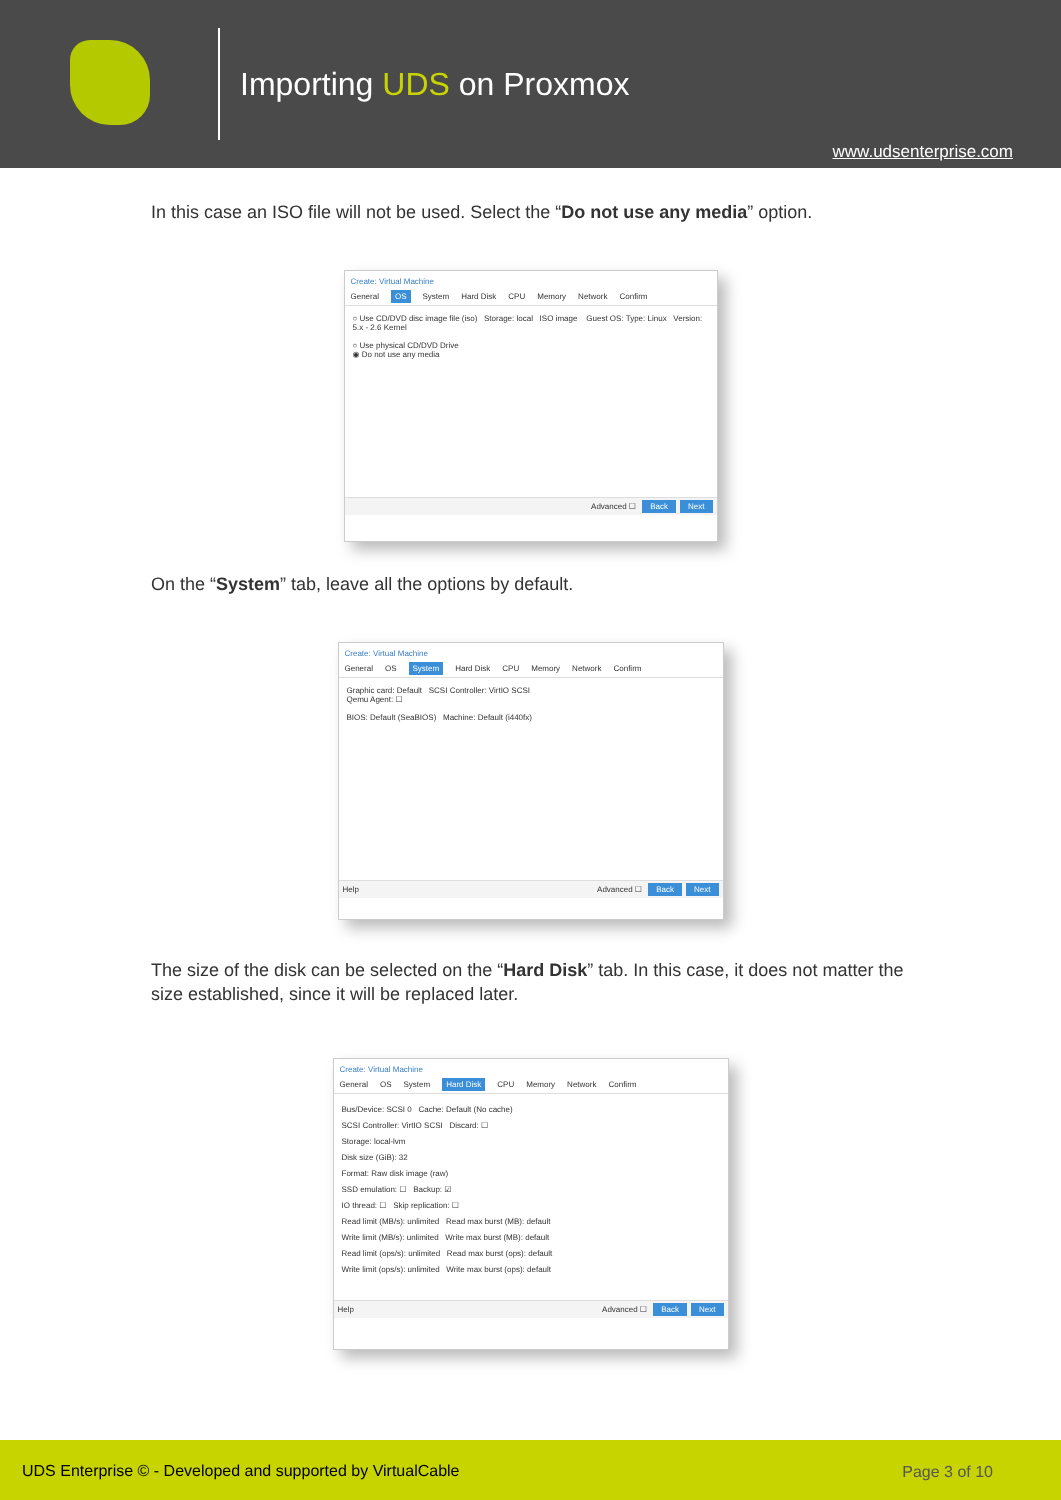Importing UDS on Proxmox
www.udsenterprise.com
In this case an ISO file will not be used. Select the “Do not use any media” option.
Create: Virtual Machine
General OS System Hard Disk CPU Memory Network Confirm
○ Use CD/DVD disc image file (iso) Storage: local ISO image Guest OS: Type: Linux Version: 5.x - 2.6 Kernel
○ Use physical CD/DVD Drive
◉ Do not use any media
Advanced ☐ Back Next
On the “System” tab, leave all the options by default.
Create: Virtual Machine
General OS System Hard Disk CPU Memory Network Confirm
Graphic card: Default SCSI Controller: VirtIO SCSI
Qemu Agent: ☐
BIOS: Default (SeaBIOS) Machine: Default (i440fx)
Help Advanced ☐ Back Next
The size of the disk can be selected on the “Hard Disk” tab. In this case, it does not matter the size established, since it will be replaced later.
Create: Virtual Machine
General OS System Hard Disk CPU Memory Network Confirm
Bus/Device: SCSI 0 Cache: Default (No cache)
SCSI Controller: VirtIO SCSI Discard: ☐
Storage: local-lvm
Disk size (GiB): 32
Format: Raw disk image (raw)
SSD emulation: ☐ Backup: ☑
IO thread: ☐ Skip replication: ☐
Read limit (MB/s): unlimited Read max burst (MB): default
Write limit (MB/s): unlimited Write max burst (MB): default
Read limit (ops/s): unlimited Read max burst (ops): default
Write limit (ops/s): unlimited Write max burst (ops): default
Help Advanced ☐ Back Next
UDS Enterprise © - Developed and supported by VirtualCable Page 3 of 10